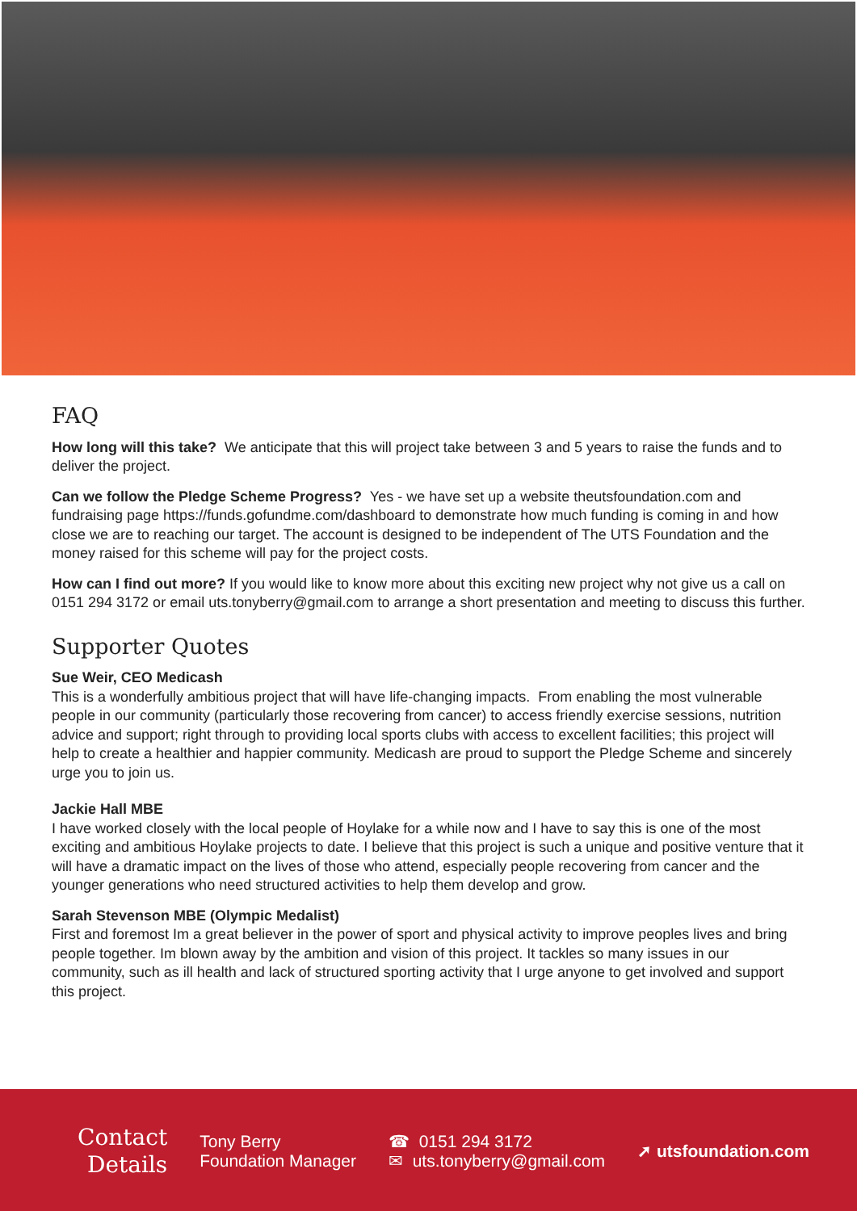FAQ
How long will this take? We anticipate that this will project take between 3 and 5 years to raise the funds and to deliver the project.
Can we follow the Pledge Scheme Progress? Yes - we have set up a website theutsfoundation.com and fundraising page https://funds.gofundme.com/dashboard to demonstrate how much funding is coming in and how close we are to reaching our target. The account is designed to be independent of The UTS Foundation and the money raised for this scheme will pay for the project costs.
How can I find out more? If you would like to know more about this exciting new project why not give us a call on 0151 294 3172 or email uts.tonyberry@gmail.com to arrange a short presentation and meeting to discuss this further.
Supporter Quotes
Sue Weir, CEO Medicash
This is a wonderfully ambitious project that will have life-changing impacts. From enabling the most vulnerable people in our community (particularly those recovering from cancer) to access friendly exercise sessions, nutrition advice and support; right through to providing local sports clubs with access to excellent facilities; this project will help to create a healthier and happier community. Medicash are proud to support the Pledge Scheme and sincerely urge you to join us.
Jackie Hall MBE
I have worked closely with the local people of Hoylake for a while now and I have to say this is one of the most exciting and ambitious Hoylake projects to date. I believe that this project is such a unique and positive venture that it will have a dramatic impact on the lives of those who attend, especially people recovering from cancer and the younger generations who need structured activities to help them develop and grow.
Sarah Stevenson MBE (Olympic Medalist)
First and foremost Im a great believer in the power of sport and physical activity to improve peoples lives and bring people together. Im blown away by the ambition and vision of this project. It tackles so many issues in our community, such as ill health and lack of structured sporting activity that I urge anyone to get involved and support this project.
Contact
Details
Tony Berry
Foundation Manager
☎ 0151 294 3172
✉ uts.tonyberry@gmail.com
➚ utsfoundation.com